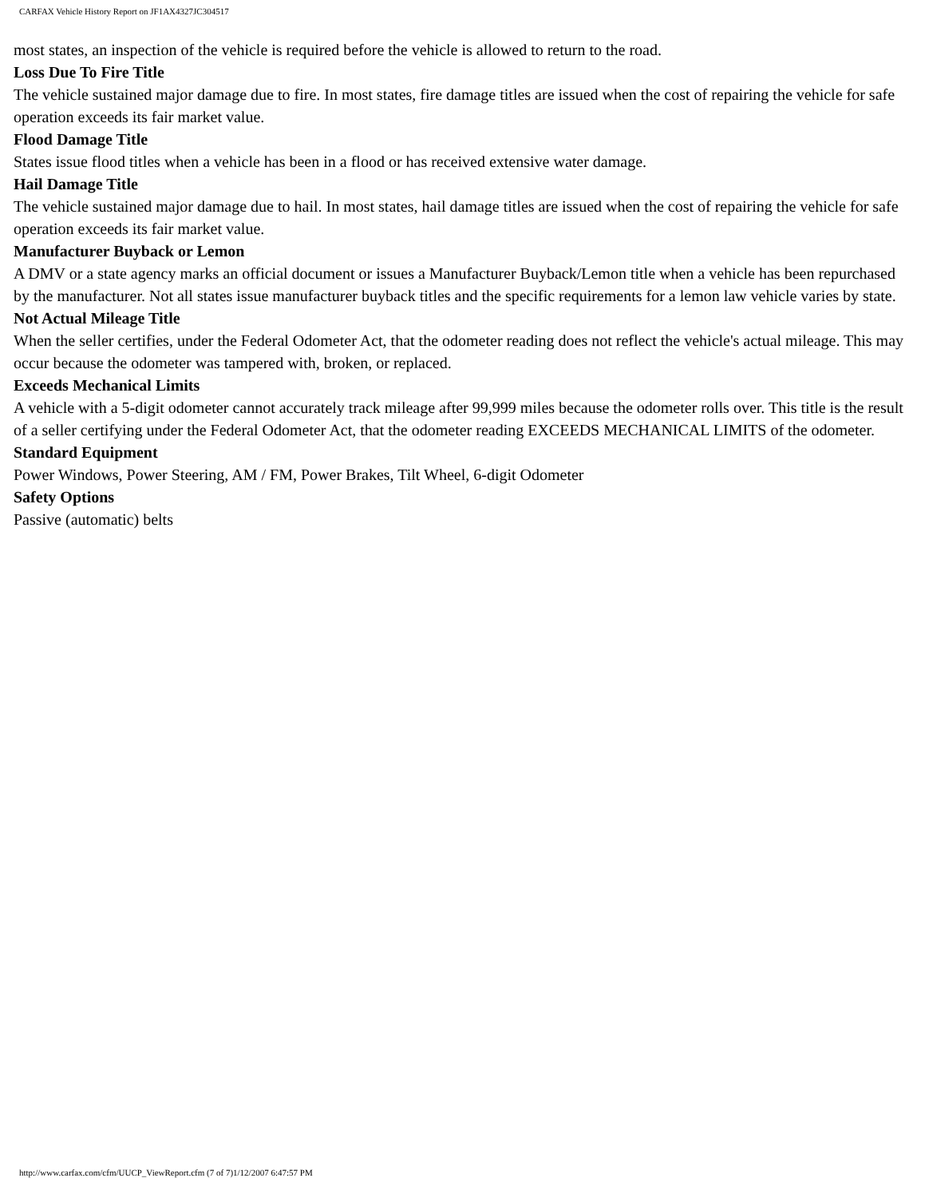CARFAX Vehicle History Report on JF1AX4327JC304517
most states, an inspection of the vehicle is required before the vehicle is allowed to return to the road.
Loss Due To Fire Title
The vehicle sustained major damage due to fire. In most states, fire damage titles are issued when the cost of repairing the vehicle for safe operation exceeds its fair market value.
Flood Damage Title
States issue flood titles when a vehicle has been in a flood or has received extensive water damage.
Hail Damage Title
The vehicle sustained major damage due to hail. In most states, hail damage titles are issued when the cost of repairing the vehicle for safe operation exceeds its fair market value.
Manufacturer Buyback or Lemon
A DMV or a state agency marks an official document or issues a Manufacturer Buyback/Lemon title when a vehicle has been repurchased by the manufacturer. Not all states issue manufacturer buyback titles and the specific requirements for a lemon law vehicle varies by state.
Not Actual Mileage Title
When the seller certifies, under the Federal Odometer Act, that the odometer reading does not reflect the vehicle's actual mileage. This may occur because the odometer was tampered with, broken, or replaced.
Exceeds Mechanical Limits
A vehicle with a 5-digit odometer cannot accurately track mileage after 99,999 miles because the odometer rolls over. This title is the result of a seller certifying under the Federal Odometer Act, that the odometer reading EXCEEDS MECHANICAL LIMITS of the odometer.
Standard Equipment
Power Windows, Power Steering, AM / FM, Power Brakes, Tilt Wheel, 6-digit Odometer
Safety Options
Passive (automatic) belts
http://www.carfax.com/cfm/UUCP_ViewReport.cfm (7 of 7)1/12/2007 6:47:57 PM